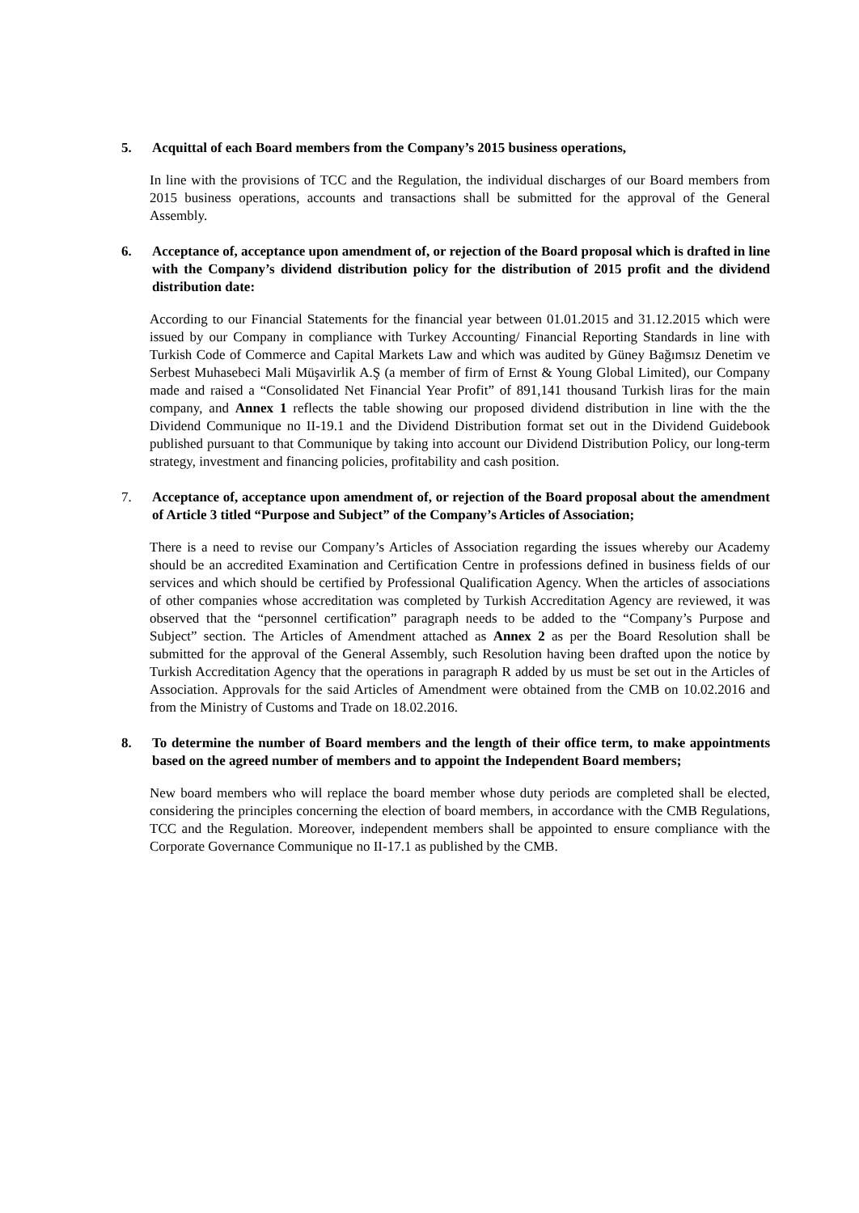5. Acquittal of each Board members from the Company’s 2015 business operations,
In line with the provisions of TCC and the Regulation, the individual discharges of our Board members from 2015 business operations, accounts and transactions shall be submitted for the approval of the General Assembly.
6. Acceptance of, acceptance upon amendment of, or rejection of the Board proposal which is drafted in line with the Company’s dividend distribution policy for the distribution of 2015 profit and the dividend distribution date:
According to our Financial Statements for the financial year between 01.01.2015 and 31.12.2015 which were issued by our Company in compliance with Turkey Accounting/ Financial Reporting Standards in line with Turkish Code of Commerce and Capital Markets Law and which was audited by Güney Bağımsız Denetim ve Serbest Muhasebeci Mali Müşavirlik A.Ş (a member of firm of Ernst & Young Global Limited), our Company made and raised a “Consolidated Net Financial Year Profit” of 891,141 thousand Turkish liras for the main company, and Annex 1 reflects the table showing our proposed dividend distribution in line with the the Dividend Communique no II-19.1 and the Dividend Distribution format set out in the Dividend Guidebook published pursuant to that Communique by taking into account our Dividend Distribution Policy, our long-term strategy, investment and financing policies, profitability and cash position.
7. Acceptance of, acceptance upon amendment of, or rejection of the Board proposal about the amendment of Article 3 titled “Purpose and Subject” of the Company’s Articles of Association;
There is a need to revise our Company’s Articles of Association regarding the issues whereby our Academy should be an accredited Examination and Certification Centre in professions defined in business fields of our services and which should be certified by Professional Qualification Agency. When the articles of associations of other companies whose accreditation was completed by Turkish Accreditation Agency are reviewed, it was observed that the “personnel certification” paragraph needs to be added to the “Company’s Purpose and Subject” section. The Articles of Amendment attached as Annex 2 as per the Board Resolution shall be submitted for the approval of the General Assembly, such Resolution having been drafted upon the notice by Turkish Accreditation Agency that the operations in paragraph R added by us must be set out in the Articles of Association. Approvals for the said Articles of Amendment were obtained from the CMB on 10.02.2016 and from the Ministry of Customs and Trade on 18.02.2016.
8. To determine the number of Board members and the length of their office term, to make appointments based on the agreed number of members and to appoint the Independent Board members;
New board members who will replace the board member whose duty periods are completed shall be elected, considering the principles concerning the election of board members, in accordance with the CMB Regulations, TCC and the Regulation. Moreover, independent members shall be appointed to ensure compliance with the Corporate Governance Communique no II-17.1 as published by the CMB.